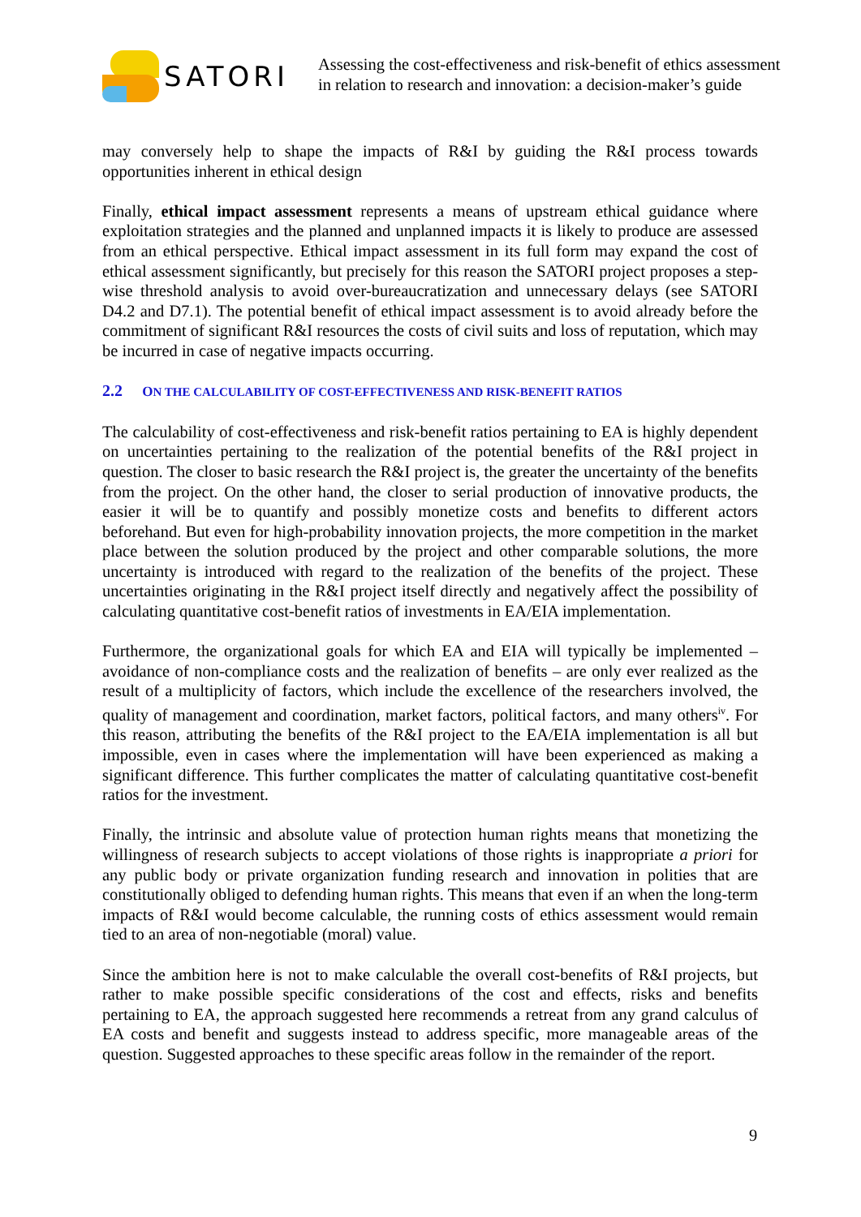SATORI
Assessing the cost-effectiveness and risk-benefit of ethics assessment
in relation to research and innovation: a decision-maker’s guide
may conversely help to shape the impacts of R&I by guiding the R&I process towards opportunities inherent in ethical design
Finally, ethical impact assessment represents a means of upstream ethical guidance where exploitation strategies and the planned and unplanned impacts it is likely to produce are assessed from an ethical perspective. Ethical impact assessment in its full form may expand the cost of ethical assessment significantly, but precisely for this reason the SATORI project proposes a step-wise threshold analysis to avoid over-bureaucratization and unnecessary delays (see SATORI D4.2 and D7.1). The potential benefit of ethical impact assessment is to avoid already before the commitment of significant R&I resources the costs of civil suits and loss of reputation, which may be incurred in case of negative impacts occurring.
2.2 ON THE CALCULABILITY OF COST-EFFECTIVENESS AND RISK-BENEFIT RATIOS
The calculability of cost-effectiveness and risk-benefit ratios pertaining to EA is highly dependent on uncertainties pertaining to the realization of the potential benefits of the R&I project in question. The closer to basic research the R&I project is, the greater the uncertainty of the benefits from the project. On the other hand, the closer to serial production of innovative products, the easier it will be to quantify and possibly monetize costs and benefits to different actors beforehand. But even for high-probability innovation projects, the more competition in the market place between the solution produced by the project and other comparable solutions, the more uncertainty is introduced with regard to the realization of the benefits of the project. These uncertainties originating in the R&I project itself directly and negatively affect the possibility of calculating quantitative cost-benefit ratios of investments in EA/EIA implementation.
Furthermore, the organizational goals for which EA and EIA will typically be implemented – avoidance of non-compliance costs and the realization of benefits – are only ever realized as the result of a multiplicity of factors, which include the excellence of the researchers involved, the quality of management and coordination, market factors, political factors, and many others<sup>iv</sup>. For this reason, attributing the benefits of the R&I project to the EA/EIA implementation is all but impossible, even in cases where the implementation will have been experienced as making a significant difference. This further complicates the matter of calculating quantitative cost-benefit ratios for the investment.
Finally, the intrinsic and absolute value of protection human rights means that monetizing the willingness of research subjects to accept violations of those rights is inappropriate a priori for any public body or private organization funding research and innovation in polities that are constitutionally obliged to defending human rights. This means that even if an when the long-term impacts of R&I would become calculable, the running costs of ethics assessment would remain tied to an area of non-negotiable (moral) value.
Since the ambition here is not to make calculable the overall cost-benefits of R&I projects, but rather to make possible specific considerations of the cost and effects, risks and benefits pertaining to EA, the approach suggested here recommends a retreat from any grand calculus of EA costs and benefit and suggests instead to address specific, more manageable areas of the question. Suggested approaches to these specific areas follow in the remainder of the report.
9